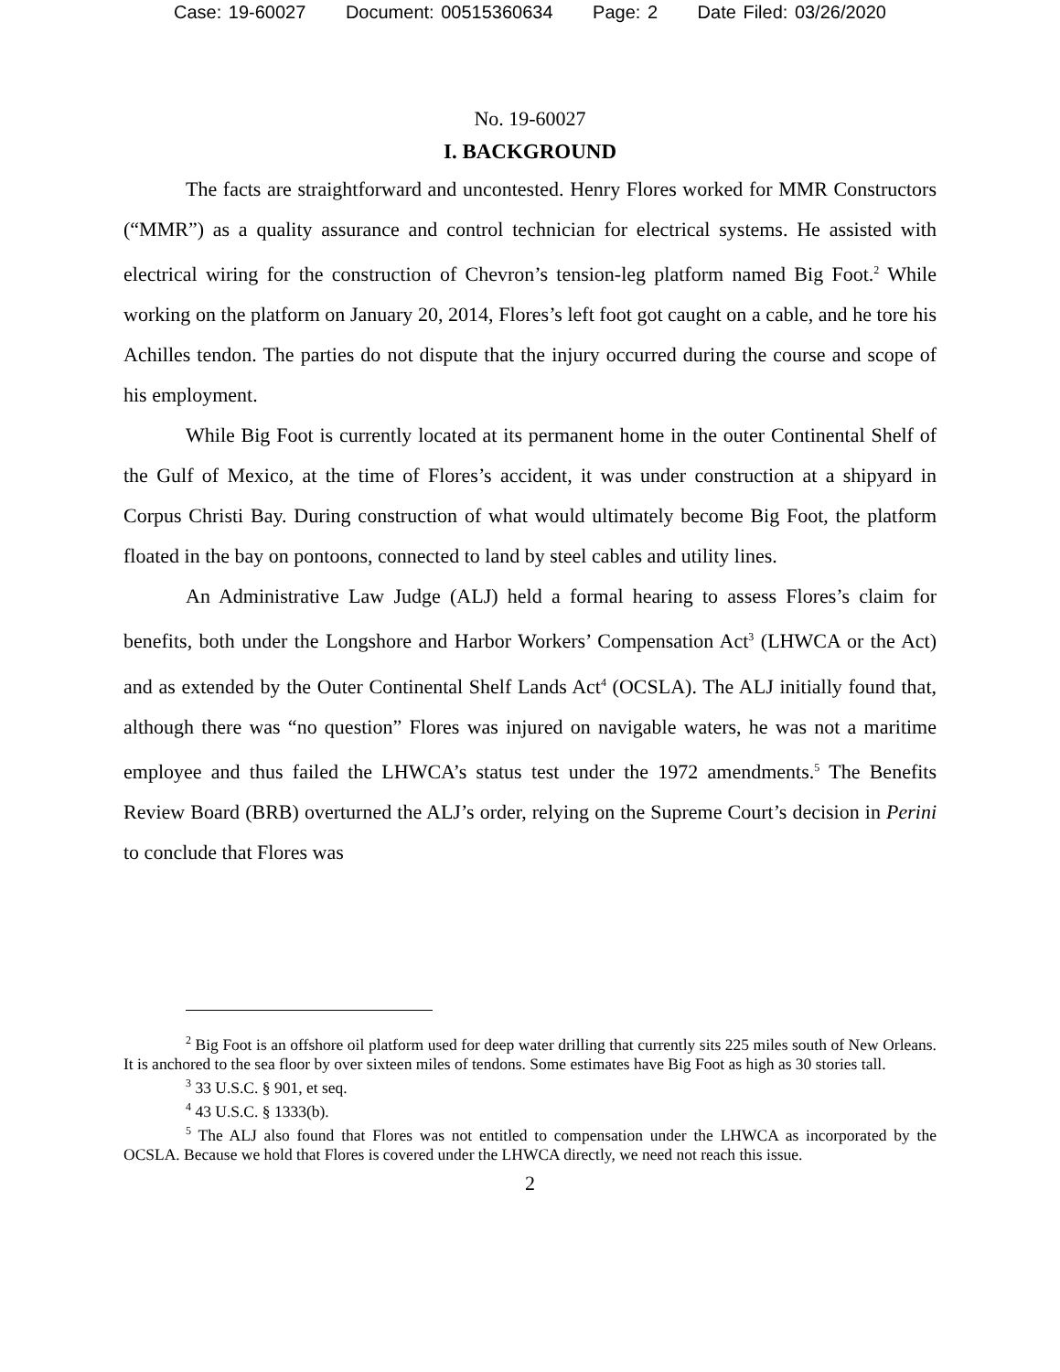Case: 19-60027 Document: 00515360634 Page: 2 Date Filed: 03/26/2020
No. 19-60027
I. BACKGROUND
The facts are straightforward and uncontested. Henry Flores worked for MMR Constructors (“MMR”) as a quality assurance and control technician for electrical systems. He assisted with electrical wiring for the construction of Chevron’s tension-leg platform named Big Foot.<sup>2</sup> While working on the platform on January 20, 2014, Flores’s left foot got caught on a cable, and he tore his Achilles tendon. The parties do not dispute that the injury occurred during the course and scope of his employment.
While Big Foot is currently located at its permanent home in the outer Continental Shelf of the Gulf of Mexico, at the time of Flores’s accident, it was under construction at a shipyard in Corpus Christi Bay. During construction of what would ultimately become Big Foot, the platform floated in the bay on pontoons, connected to land by steel cables and utility lines.
An Administrative Law Judge (ALJ) held a formal hearing to assess Flores’s claim for benefits, both under the Longshore and Harbor Workers’ Compensation Act<sup>3</sup> (LHWCA or the Act) and as extended by the Outer Continental Shelf Lands Act<sup>4</sup> (OCSLA). The ALJ initially found that, although there was “no question” Flores was injured on navigable waters, he was not a maritime employee and thus failed the LHWCA’s status test under the 1972 amendments.<sup>5</sup> The Benefits Review Board (BRB) overturned the ALJ’s order, relying on the Supreme Court’s decision in Perini to conclude that Flores was
<sup>2</sup> Big Foot is an offshore oil platform used for deep water drilling that currently sits 225 miles south of New Orleans. It is anchored to the sea floor by over sixteen miles of tendons. Some estimates have Big Foot as high as 30 stories tall.
<sup>3</sup> 33 U.S.C. § 901, et seq.
<sup>4</sup> 43 U.S.C. § 1333(b).
<sup>5</sup> The ALJ also found that Flores was not entitled to compensation under the LHWCA as incorporated by the OCSLA. Because we hold that Flores is covered under the LHWCA directly, we need not reach this issue.
2